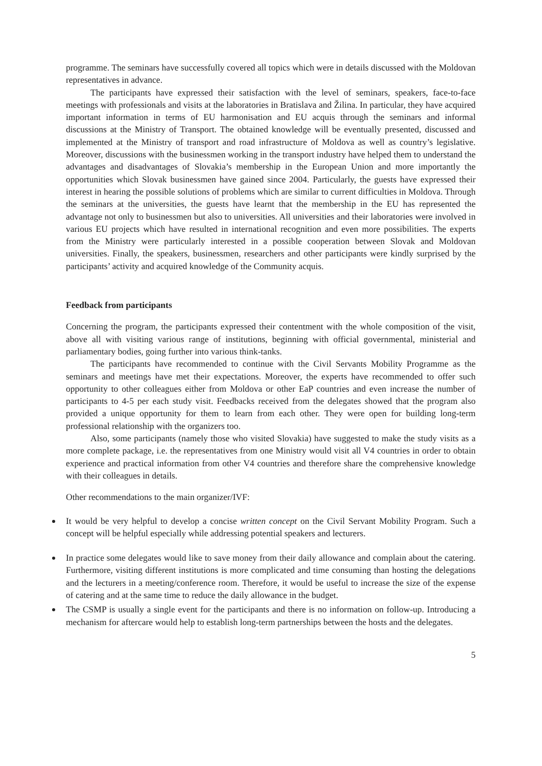programme. The seminars have successfully covered all topics which were in details discussed with the Moldovan representatives in advance.
The participants have expressed their satisfaction with the level of seminars, speakers, face-to-face meetings with professionals and visits at the laboratories in Bratislava and Žilina. In particular, they have acquired important information in terms of EU harmonisation and EU acquis through the seminars and informal discussions at the Ministry of Transport. The obtained knowledge will be eventually presented, discussed and implemented at the Ministry of transport and road infrastructure of Moldova as well as country’s legislative. Moreover, discussions with the businessmen working in the transport industry have helped them to understand the advantages and disadvantages of Slovakia’s membership in the European Union and more importantly the opportunities which Slovak businessmen have gained since 2004. Particularly, the guests have expressed their interest in hearing the possible solutions of problems which are similar to current difficulties in Moldova. Through the seminars at the universities, the guests have learnt that the membership in the EU has represented the advantage not only to businessmen but also to universities. All universities and their laboratories were involved in various EU projects which have resulted in international recognition and even more possibilities. The experts from the Ministry were particularly interested in a possible cooperation between Slovak and Moldovan universities. Finally, the speakers, businessmen, researchers and other participants were kindly surprised by the participants’ activity and acquired knowledge of the Community acquis.
Feedback from participants
Concerning the program, the participants expressed their contentment with the whole composition of the visit, above all with visiting various range of institutions, beginning with official governmental, ministerial and parliamentary bodies, going further into various think-tanks.
The participants have recommended to continue with the Civil Servants Mobility Programme as the seminars and meetings have met their expectations. Moreover, the experts have recommended to offer such opportunity to other colleagues either from Moldova or other EaP countries and even increase the number of participants to 4-5 per each study visit. Feedbacks received from the delegates showed that the program also provided a unique opportunity for them to learn from each other. They were open for building long-term professional relationship with the organizers too.
Also, some participants (namely those who visited Slovakia) have suggested to make the study visits as a more complete package, i.e. the representatives from one Ministry would visit all V4 countries in order to obtain experience and practical information from other V4 countries and therefore share the comprehensive knowledge with their colleagues in details.
Other recommendations to the main organizer/IVF:
It would be very helpful to develop a concise written concept on the Civil Servant Mobility Program. Such a concept will be helpful especially while addressing potential speakers and lecturers.
In practice some delegates would like to save money from their daily allowance and complain about the catering. Furthermore, visiting different institutions is more complicated and time consuming than hosting the delegations and the lecturers in a meeting/conference room. Therefore, it would be useful to increase the size of the expense of catering and at the same time to reduce the daily allowance in the budget.
The CSMP is usually a single event for the participants and there is no information on follow-up. Introducing a mechanism for aftercare would help to establish long-term partnerships between the hosts and the delegates.
5